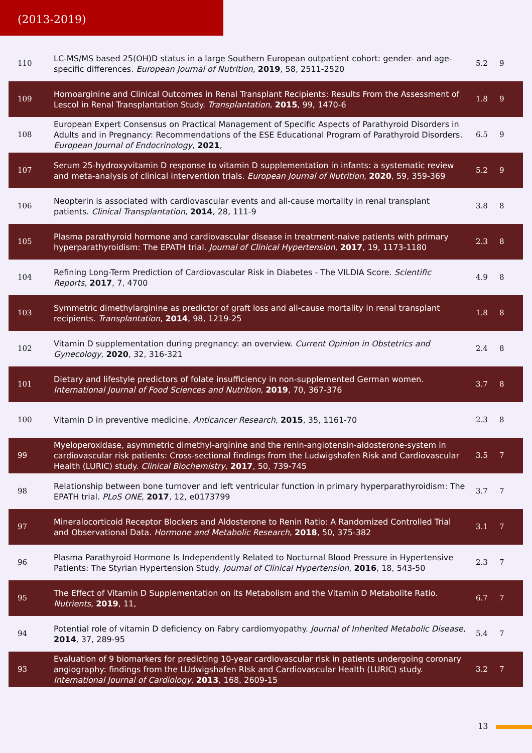(2013-2019)
| 110 | LC-MS/MS based 25(OH)D status in a large Southern European outpatient cohort: gender- and age-specific differences. European Journal of Nutrition , 2019 , 58, 2511-2520 | 5.2 | 9 |
| 109 | Homoarginine and Clinical Outcomes in Renal Transplant Recipients: Results From the Assessment of Lescol in Renal Transplantation Study. Transplantation , 2015 , 99, 1470-6 | 1.8 | 9 |
| 108 | European Expert Consensus on Practical Management of Specific Aspects of Parathyroid Disorders in Adults and in Pregnancy: Recommendations of the ESE Educational Program of Parathyroid Disorders. European Journal of Endocrinology , 2021 , | 6.5 | 9 |
| 107 | Serum 25-hydroxyvitamin D response to vitamin D supplementation in infants: a systematic review and meta-analysis of clinical intervention trials. European Journal of Nutrition , 2020 , 59, 359-369 | 5.2 | 9 |
| 106 | Neopterin is associated with cardiovascular events and all-cause mortality in renal transplant patients. Clinical Transplantation , 2014 , 28, 111-9 | 3.8 | 8 |
| 105 | Plasma parathyroid hormone and cardiovascular disease in treatment-naive patients with primary hyperparathyroidism: The EPATH trial. Journal of Clinical Hypertension , 2017 , 19, 1173-1180 | 2.3 | 8 |
| 104 | Refining Long-Term Prediction of Cardiovascular Risk in Diabetes - The VILDIA Score. Scientific Reports , 2017 , 7, 4700 | 4.9 | 8 |
| 103 | Symmetric dimethylarginine as predictor of graft loss and all-cause mortality in renal transplant recipients. Transplantation , 2014 , 98, 1219-25 | 1.8 | 8 |
| 102 | Vitamin D supplementation during pregnancy: an overview. Current Opinion in Obstetrics and Gynecology , 2020 , 32, 316-321 | 2.4 | 8 |
| 101 | Dietary and lifestyle predictors of folate insufficiency in non-supplemented German women. International Journal of Food Sciences and Nutrition , 2019 , 70, 367-376 | 3.7 | 8 |
| 100 | Vitamin D in preventive medicine. Anticancer Research , 2015 , 35, 1161-70 | 2.3 | 8 |
| 99 | Myeloperoxidase, asymmetric dimethyl-arginine and the renin-angiotensin-aldosterone-system in cardiovascular risk patients: Cross-sectional findings from the Ludwigshafen Risk and Cardiovascular Health (LURIC) study. Clinical Biochemistry , 2017 , 50, 739-745 | 3.5 | 7 |
| 98 | Relationship between bone turnover and left ventricular function in primary hyperparathyroidism: The EPATH trial. PLoS ONE , 2017 , 12, e0173799 | 3.7 | 7 |
| 97 | Mineralocorticoid Receptor Blockers and Aldosterone to Renin Ratio: A Randomized Controlled Trial and Observational Data. Hormone and Metabolic Research , 2018 , 50, 375-382 | 3.1 | 7 |
| 96 | Plasma Parathyroid Hormone Is Independently Related to Nocturnal Blood Pressure in Hypertensive Patients: The Styrian Hypertension Study. Journal of Clinical Hypertension , 2016 , 18, 543-50 | 2.3 | 7 |
| 95 | The Effect of Vitamin D Supplementation on its Metabolism and the Vitamin D Metabolite Ratio. Nutrients , 2019 , 11, | 6.7 | 7 |
| 94 | Potential role of vitamin D deficiency on Fabry cardiomyopathy. Journal of Inherited Metabolic Disease , 2014 , 37, 289-95 | 5.4 | 7 |
| 93 | Evaluation of 9 biomarkers for predicting 10-year cardiovascular risk in patients undergoing coronary angiography: findings from the LUdwigshafen RIsk and Cardiovascular Health (LURIC) study. International Journal of Cardiology , 2013 , 168, 2609-15 | 3.2 | 7 |
13